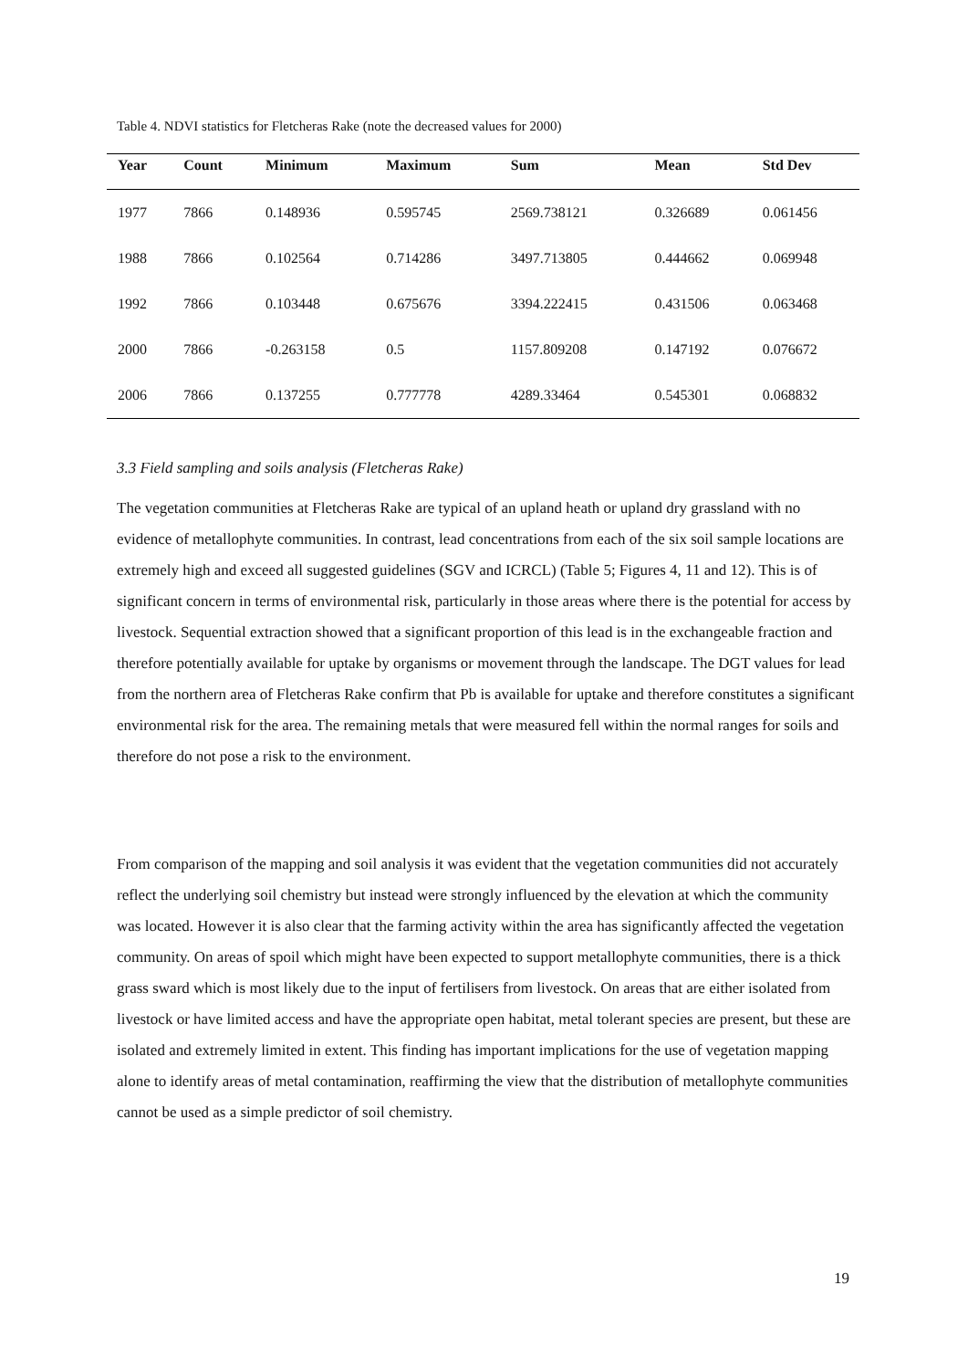Table 4. NDVI statistics for Fletcheras Rake (note the decreased values for 2000)
| Year | Count | Minimum | Maximum | Sum | Mean | Std Dev |
| --- | --- | --- | --- | --- | --- | --- |
| 1977 | 7866 | 0.148936 | 0.595745 | 2569.738121 | 0.326689 | 0.061456 |
| 1988 | 7866 | 0.102564 | 0.714286 | 3497.713805 | 0.444662 | 0.069948 |
| 1992 | 7866 | 0.103448 | 0.675676 | 3394.222415 | 0.431506 | 0.063468 |
| 2000 | 7866 | -0.263158 | 0.5 | 1157.809208 | 0.147192 | 0.076672 |
| 2006 | 7866 | 0.137255 | 0.777778 | 4289.33464 | 0.545301 | 0.068832 |
3.3 Field sampling and soils analysis (Fletcheras Rake)
The vegetation communities at Fletcheras Rake are typical of an upland heath or upland dry grassland with no evidence of metallophyte communities. In contrast, lead concentrations from each of the six soil sample locations are extremely high and exceed all suggested guidelines (SGV and ICRCL) (Table 5; Figures 4, 11 and 12). This is of significant concern in terms of environmental risk, particularly in those areas where there is the potential for access by livestock. Sequential extraction showed that a significant proportion of this lead is in the exchangeable fraction and therefore potentially available for uptake by organisms or movement through the landscape. The DGT values for lead from the northern area of Fletcheras Rake confirm that Pb is available for uptake and therefore constitutes a significant environmental risk for the area. The remaining metals that were measured fell within the normal ranges for soils and therefore do not pose a risk to the environment.
From comparison of the mapping and soil analysis it was evident that the vegetation communities did not accurately reflect the underlying soil chemistry but instead were strongly influenced by the elevation at which the community was located. However it is also clear that the farming activity within the area has significantly affected the vegetation community. On areas of spoil which might have been expected to support metallophyte communities, there is a thick grass sward which is most likely due to the input of fertilisers from livestock. On areas that are either isolated from livestock or have limited access and have the appropriate open habitat, metal tolerant species are present, but these are isolated and extremely limited in extent. This finding has important implications for the use of vegetation mapping alone to identify areas of metal contamination, reaffirming the view that the distribution of metallophyte communities cannot be used as a simple predictor of soil chemistry.
19